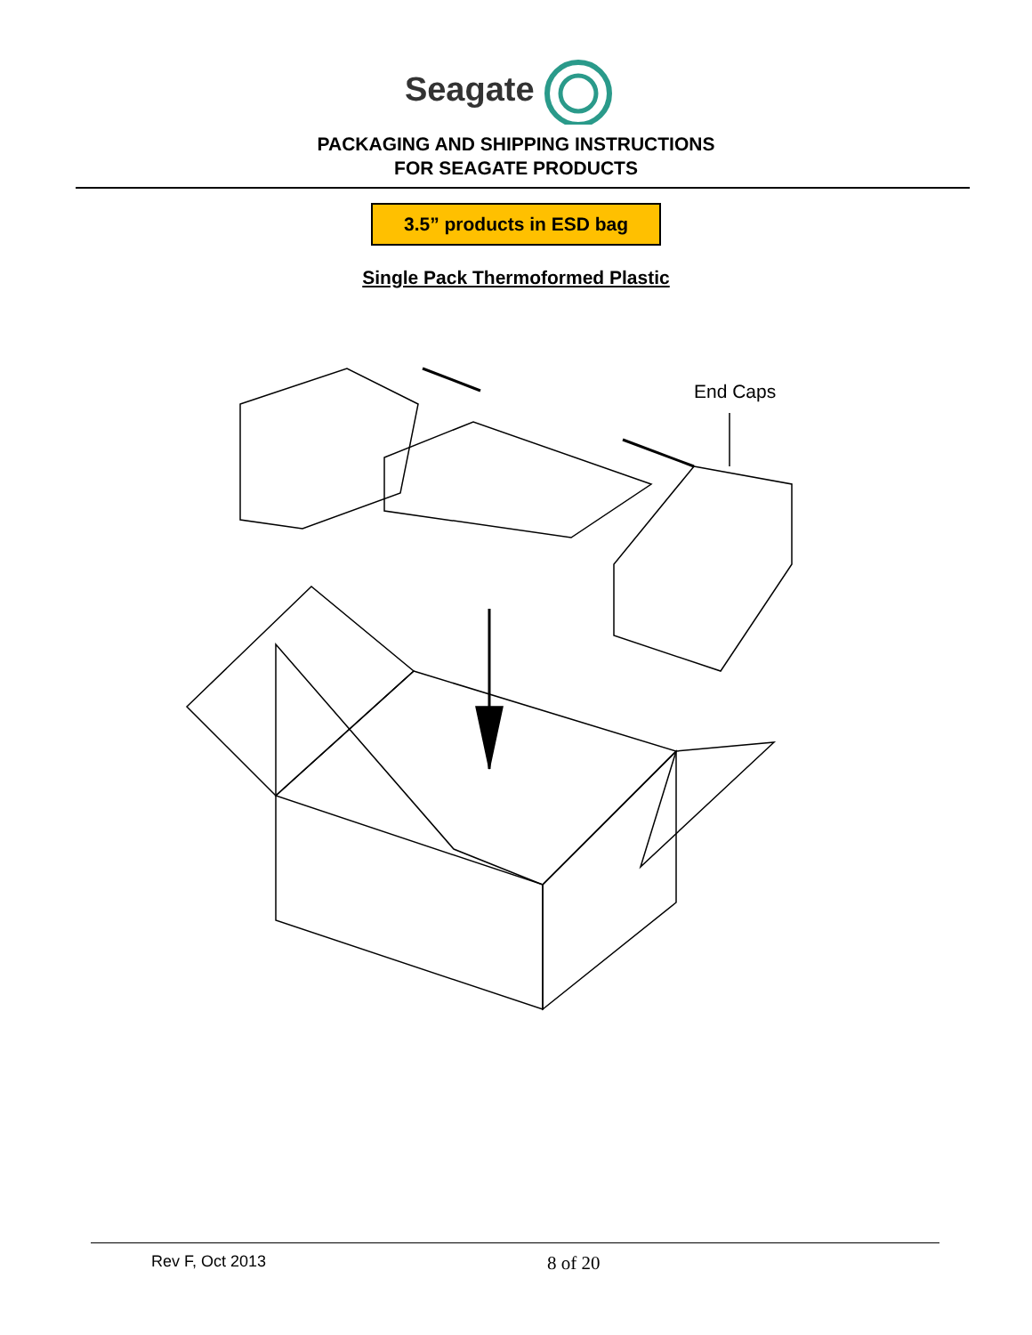Seagate
PACKAGING AND SHIPPING INSTRUCTIONS
FOR SEAGATE PRODUCTS
3.5” products in ESD bag
Single Pack Thermoformed Plastic
End Caps
Rev F, Oct 2013
8 of 20